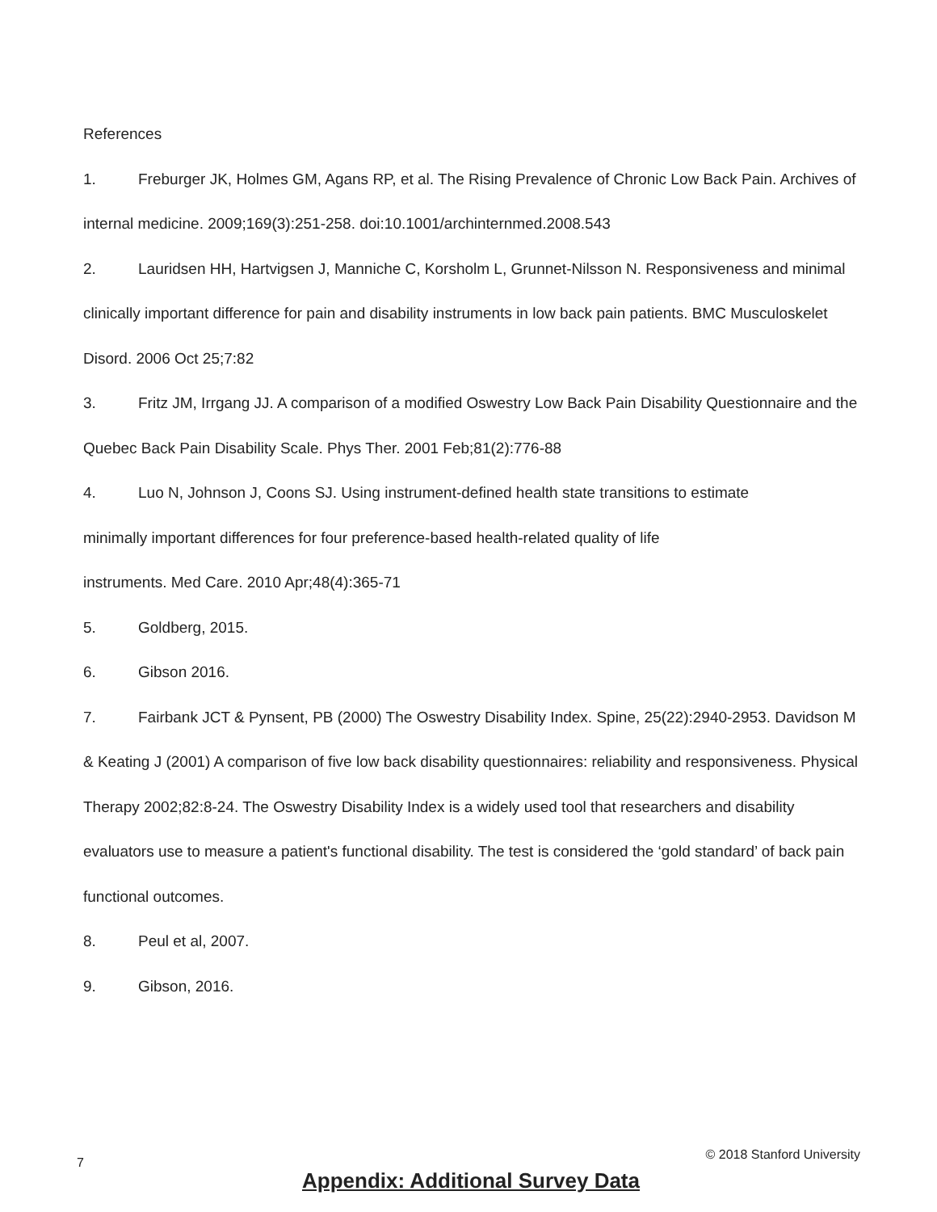References
1. Freburger JK, Holmes GM, Agans RP, et al. The Rising Prevalence of Chronic Low Back Pain. Archives of internal medicine. 2009;169(3):251-258. doi:10.1001/archinternmed.2008.543
2. Lauridsen HH, Hartvigsen J, Manniche C, Korsholm L, Grunnet-Nilsson N. Responsiveness and minimal clinically important difference for pain and disability instruments in low back pain patients. BMC Musculoskelet Disord. 2006 Oct 25;7:82
3. Fritz JM, Irrgang JJ. A comparison of a modified Oswestry Low Back Pain Disability Questionnaire and the Quebec Back Pain Disability Scale. Phys Ther. 2001 Feb;81(2):776-88
4. Luo N, Johnson J, Coons SJ. Using instrument-defined health state transitions to estimate
minimally important differences for four preference-based health-related quality of life
instruments. Med Care. 2010 Apr;48(4):365-71
5. Goldberg, 2015.
6. Gibson 2016.
7. Fairbank JCT & Pynsent, PB (2000) The Oswestry Disability Index. Spine, 25(22):2940-2953. Davidson M & Keating J (2001) A comparison of five low back disability questionnaires: reliability and responsiveness. Physical Therapy 2002;82:8-24. The Oswestry Disability Index is a widely used tool that researchers and disability evaluators use to measure a patient's functional disability. The test is considered the ‘gold standard’ of back pain functional outcomes.
8. Peul et al, 2007.
9. Gibson, 2016.
Appendix: Additional Survey Data
7 © 2018 Stanford University